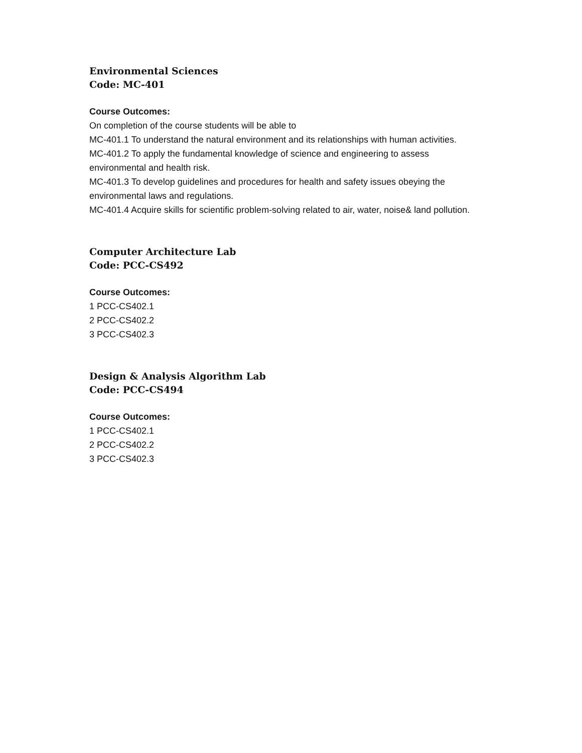Environmental Sciences
Code: MC-401
Course Outcomes:
On completion of the course students will be able to
MC-401.1 To understand the natural environment and its relationships with human activities.
MC-401.2 To apply the fundamental knowledge of science and engineering to assess environmental and health risk.
MC-401.3 To develop guidelines and procedures for health and safety issues obeying the environmental laws and regulations.
MC-401.4 Acquire skills for scientific problem-solving related to air, water, noise& land pollution.
Computer Architecture Lab
Code: PCC-CS492
Course Outcomes:
1 PCC-CS402.1
2 PCC-CS402.2
3 PCC-CS402.3
Design & Analysis Algorithm Lab
Code: PCC-CS494
Course Outcomes:
1 PCC-CS402.1
2 PCC-CS402.2
3 PCC-CS402.3